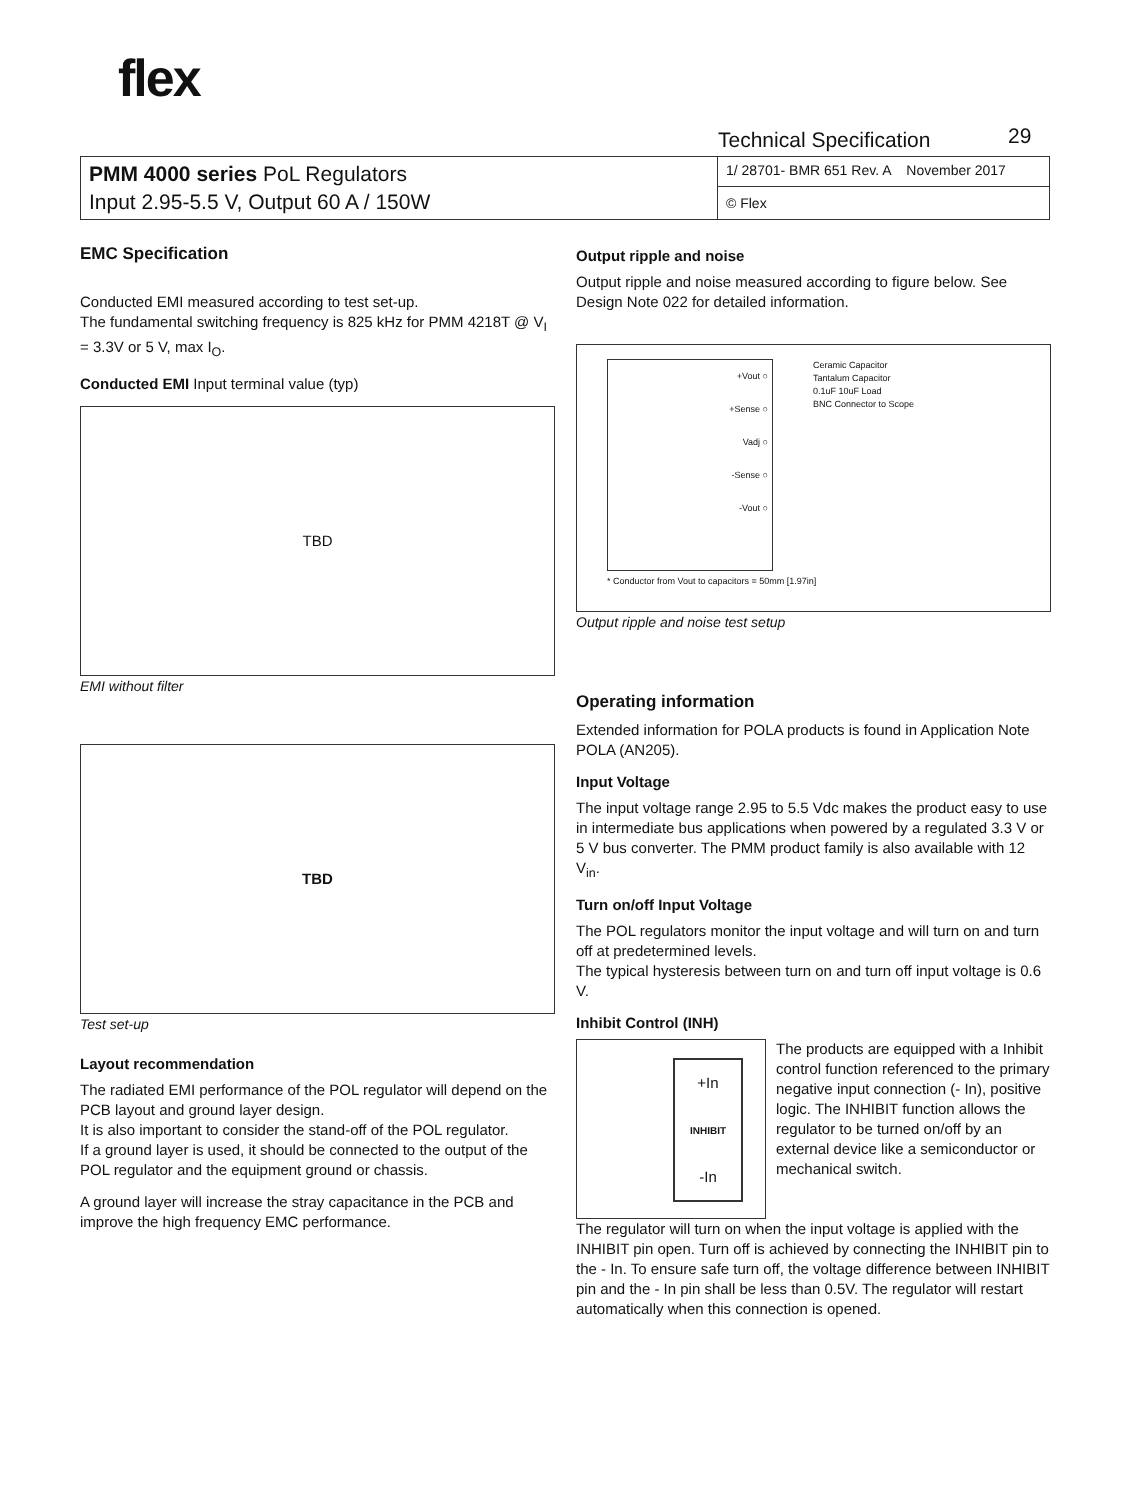flex
Technical Specification 29
| PMM 4000 series PoL Regulators Input 2.95-5.5 V, Output 60 A / 150W | 1/ 28701- BMR 651 Rev. A November 2017 © Flex |
EMC Specification
Conducted EMI measured according to test set-up.
The fundamental switching frequency is 825 kHz for PMM 4218T @ V<sub>I</sub> = 3.3V or 5 V, max I<sub>O</sub>.
Conducted EMI Input terminal value (typ)
TBD
EMI without filter
TBD
Test set-up
Layout recommendation
The radiated EMI performance of the POL regulator will depend on the PCB layout and ground layer design.
It is also important to consider the stand-off of the POL regulator.
If a ground layer is used, it should be connected to the output of the POL regulator and the equipment ground or chassis.
A ground layer will increase the stray capacitance in the PCB and improve the high frequency EMC performance.
Output ripple and noise
Output ripple and noise measured according to figure below. See Design Note 022 for detailed information.
+Vout ○
+Sense ○
Vadj ○
-Sense ○
-Vout ○
Ceramic Capacitor
Tantalum Capacitor
0.1uF 10uF Load
BNC Connector to Scope
* Conductor from Vout to capacitors = 50mm [1.97in]
Output ripple and noise test setup
Operating information
Extended information for POLA products is found in Application Note POLA (AN205).
Input Voltage
The input voltage range 2.95 to 5.5 Vdc makes the product easy to use in intermediate bus applications when powered by a regulated 3.3 V or 5 V bus converter. The PMM product family is also available with 12 V<sub>in</sub>.
Turn on/off Input Voltage
The POL regulators monitor the input voltage and will turn on and turn off at predetermined levels.
The typical hysteresis between turn on and turn off input voltage is 0.6 V.
Inhibit Control (INH)
+In
INHIBIT
-In
The products are equipped with a Inhibit control function referenced to the primary negative input connection (- In), positive logic. The INHIBIT function allows the regulator to be turned on/off by an external device like a semiconductor or mechanical switch.
The regulator will turn on when the input voltage is applied with the INHIBIT pin open. Turn off is achieved by connecting the INHIBIT pin to the - In. To ensure safe turn off, the voltage difference between INHIBIT pin and the - In pin shall be less than 0.5V. The regulator will restart automatically when this connection is opened.